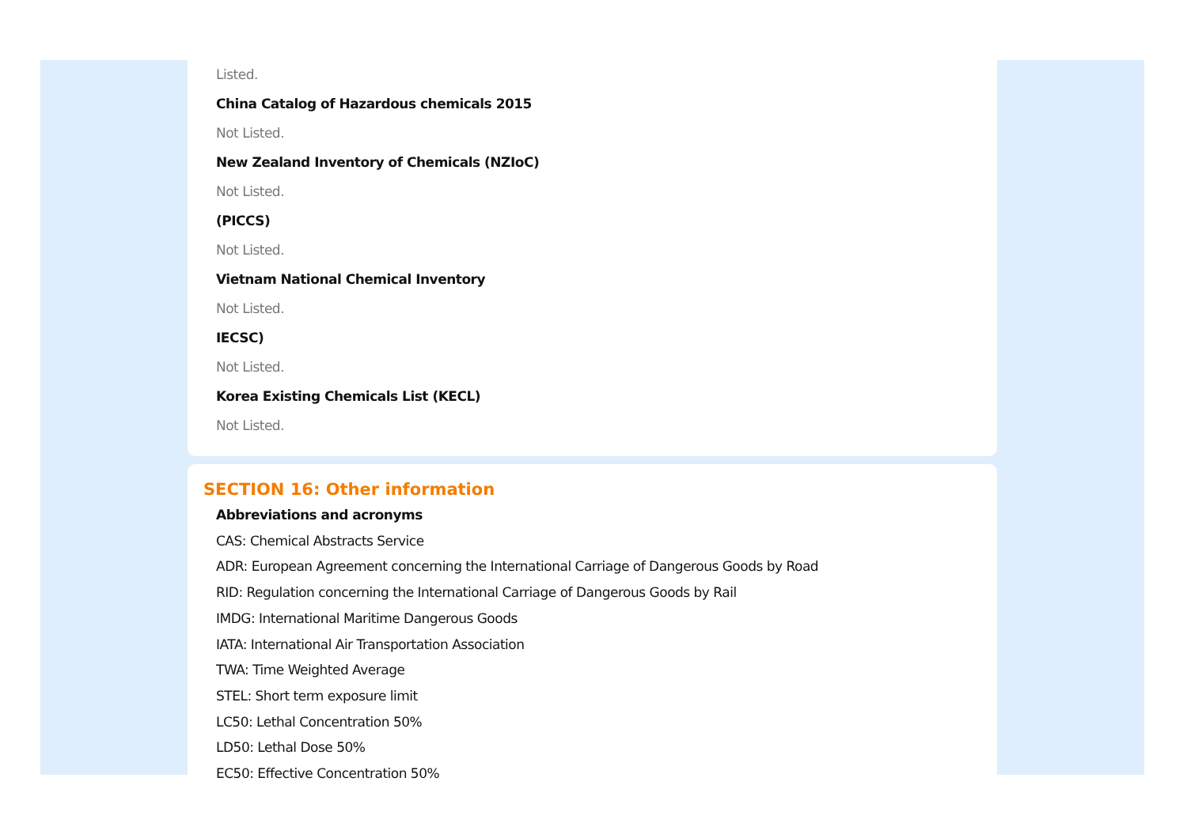Listed.
China Catalog of Hazardous chemicals 2015
Not Listed.
New Zealand Inventory of Chemicals (NZIoC)
Not Listed.
(PICCS)
Not Listed.
Vietnam National Chemical Inventory
Not Listed.
IECSC)
Not Listed.
Korea Existing Chemicals List (KECL)
Not Listed.
SECTION 16: Other information
Abbreviations and acronyms
CAS: Chemical Abstracts Service
ADR: European Agreement concerning the International Carriage of Dangerous Goods by Road
RID: Regulation concerning the International Carriage of Dangerous Goods by Rail
IMDG: International Maritime Dangerous Goods
IATA: International Air Transportation Association
TWA: Time Weighted Average
STEL: Short term exposure limit
LC50: Lethal Concentration 50%
LD50: Lethal Dose 50%
EC50: Effective Concentration 50%